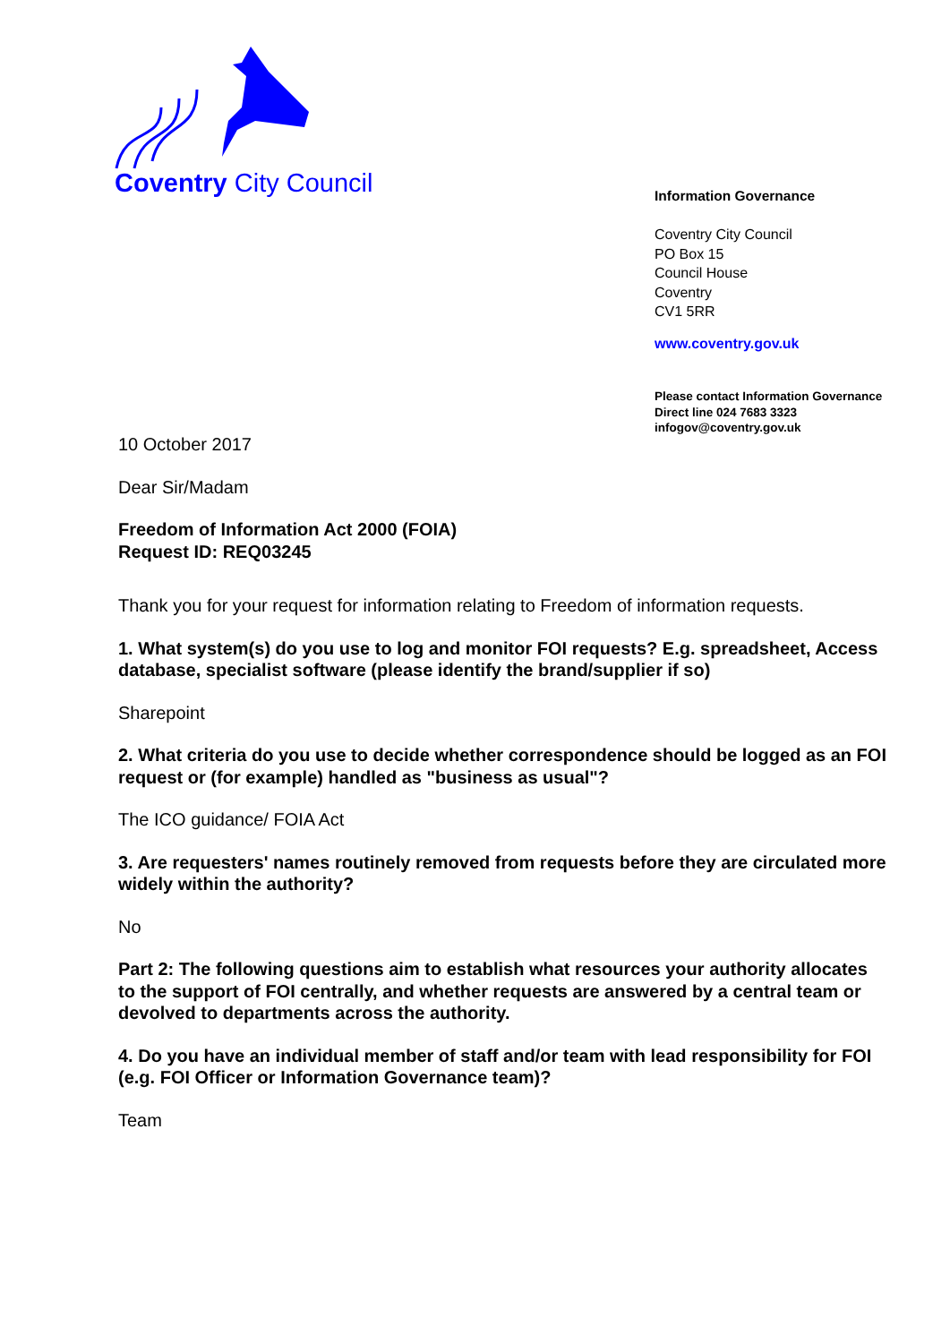Coventry City Council
Information Governance
Coventry City Council
PO Box 15
Council House
Coventry
CV1 5RR
www.coventry.gov.uk
Please contact Information Governance
Direct line 024 7683 3323
infogov@coventry.gov.uk
10 October 2017
Dear Sir/Madam
Freedom of Information Act 2000 (FOIA)
Request ID: REQ03245
Thank you for your request for information relating to Freedom of information requests.
1. What system(s) do you use to log and monitor FOI requests? E.g. spreadsheet, Access database, specialist software (please identify the brand/supplier if so)
Sharepoint
2. What criteria do you use to decide whether correspondence should be logged as an FOI request or (for example) handled as "business as usual"?
The ICO guidance/ FOIA Act
3. Are requesters' names routinely removed from requests before they are circulated more widely within the authority?
No
Part 2: The following questions aim to establish what resources your authority allocates to the support of FOI centrally, and whether requests are answered by a central team or devolved to departments across the authority.
4. Do you have an individual member of staff and/or team with lead responsibility for FOI (e.g. FOI Officer or Information Governance team)?
Team